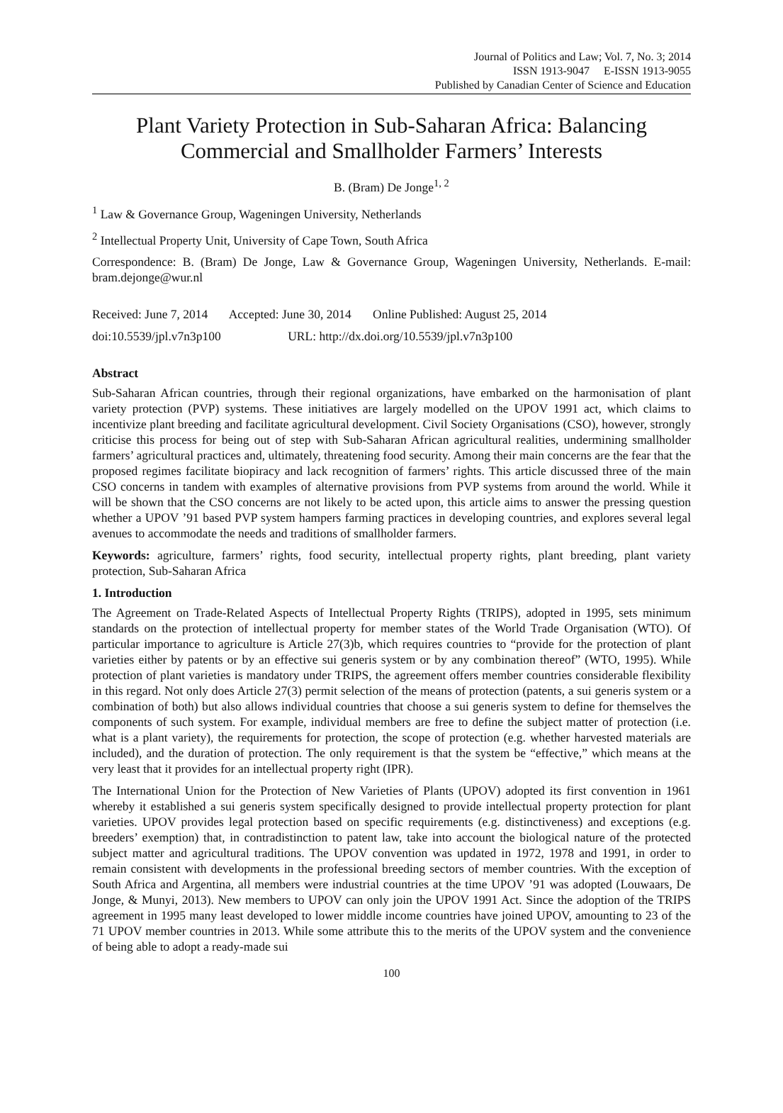Journal of Politics and Law; Vol. 7, No. 3; 2014
ISSN 1913-9047 E-ISSN 1913-9055
Published by Canadian Center of Science and Education
Plant Variety Protection in Sub-Saharan Africa: Balancing Commercial and Smallholder Farmers’ Interests
B. (Bram) De Jonge<sup>1, 2</sup>
<sup>1</sup> Law & Governance Group, Wageningen University, Netherlands
<sup>2</sup> Intellectual Property Unit, University of Cape Town, South Africa
Correspondence: B. (Bram) De Jonge, Law & Governance Group, Wageningen University, Netherlands. E-mail: bram.dejonge@wur.nl
Received: June 7, 2014 Accepted: June 30, 2014 Online Published: August 25, 2014
doi:10.5539/jpl.v7n3p100 URL: http://dx.doi.org/10.5539/jpl.v7n3p100
Abstract
Sub-Saharan African countries, through their regional organizations, have embarked on the harmonisation of plant variety protection (PVP) systems. These initiatives are largely modelled on the UPOV 1991 act, which claims to incentivize plant breeding and facilitate agricultural development. Civil Society Organisations (CSO), however, strongly criticise this process for being out of step with Sub-Saharan African agricultural realities, undermining smallholder farmers’ agricultural practices and, ultimately, threatening food security. Among their main concerns are the fear that the proposed regimes facilitate biopiracy and lack recognition of farmers’ rights. This article discussed three of the main CSO concerns in tandem with examples of alternative provisions from PVP systems from around the world. While it will be shown that the CSO concerns are not likely to be acted upon, this article aims to answer the pressing question whether a UPOV ’91 based PVP system hampers farming practices in developing countries, and explores several legal avenues to accommodate the needs and traditions of smallholder farmers.
Keywords: agriculture, farmers’ rights, food security, intellectual property rights, plant breeding, plant variety protection, Sub-Saharan Africa
1. Introduction
The Agreement on Trade-Related Aspects of Intellectual Property Rights (TRIPS), adopted in 1995, sets minimum standards on the protection of intellectual property for member states of the World Trade Organisation (WTO). Of particular importance to agriculture is Article 27(3)b, which requires countries to “provide for the protection of plant varieties either by patents or by an effective sui generis system or by any combination thereof” (WTO, 1995). While protection of plant varieties is mandatory under TRIPS, the agreement offers member countries considerable flexibility in this regard. Not only does Article 27(3) permit selection of the means of protection (patents, a sui generis system or a combination of both) but also allows individual countries that choose a sui generis system to define for themselves the components of such system. For example, individual members are free to define the subject matter of protection (i.e. what is a plant variety), the requirements for protection, the scope of protection (e.g. whether harvested materials are included), and the duration of protection. The only requirement is that the system be “effective,” which means at the very least that it provides for an intellectual property right (IPR).
The International Union for the Protection of New Varieties of Plants (UPOV) adopted its first convention in 1961 whereby it established a sui generis system specifically designed to provide intellectual property protection for plant varieties. UPOV provides legal protection based on specific requirements (e.g. distinctiveness) and exceptions (e.g. breeders’ exemption) that, in contradistinction to patent law, take into account the biological nature of the protected subject matter and agricultural traditions. The UPOV convention was updated in 1972, 1978 and 1991, in order to remain consistent with developments in the professional breeding sectors of member countries. With the exception of South Africa and Argentina, all members were industrial countries at the time UPOV ’91 was adopted (Louwaars, De Jonge, & Munyi, 2013). New members to UPOV can only join the UPOV 1991 Act. Since the adoption of the TRIPS agreement in 1995 many least developed to lower middle income countries have joined UPOV, amounting to 23 of the 71 UPOV member countries in 2013. While some attribute this to the merits of the UPOV system and the convenience of being able to adopt a ready-made sui
100